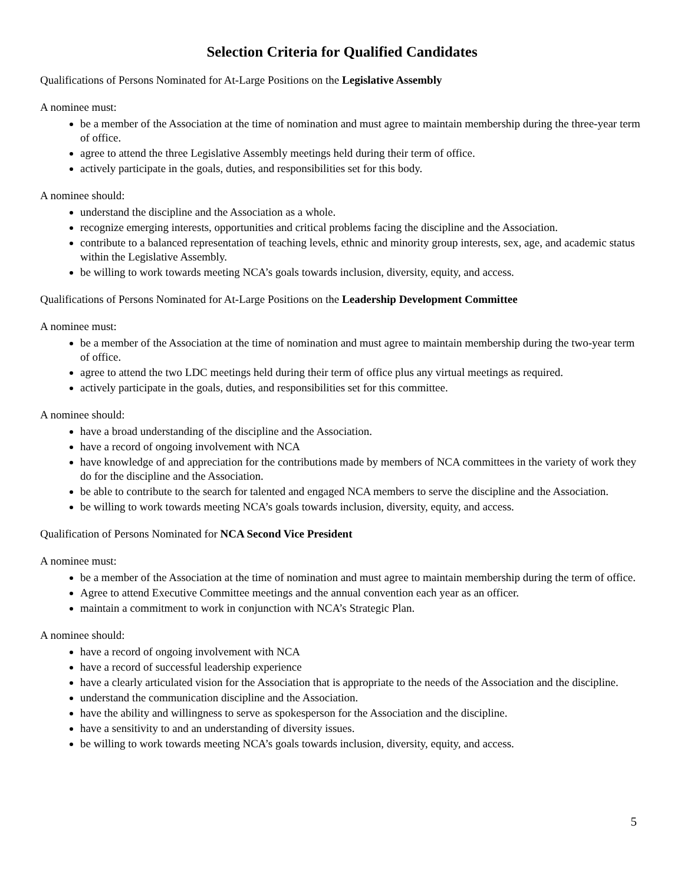Selection Criteria for Qualified Candidates
Qualifications of Persons Nominated for At-Large Positions on the Legislative Assembly
A nominee must:
be a member of the Association at the time of nomination and must agree to maintain membership during the three-year term of office.
agree to attend the three Legislative Assembly meetings held during their term of office.
actively participate in the goals, duties, and responsibilities set for this body.
A nominee should:
understand the discipline and the Association as a whole.
recognize emerging interests, opportunities and critical problems facing the discipline and the Association.
contribute to a balanced representation of teaching levels, ethnic and minority group interests, sex, age, and academic status within the Legislative Assembly.
be willing to work towards meeting NCA’s goals towards inclusion, diversity, equity, and access.
Qualifications of Persons Nominated for At-Large Positions on the Leadership Development Committee
A nominee must:
be a member of the Association at the time of nomination and must agree to maintain membership during the two-year term of office.
agree to attend the two LDC meetings held during their term of office plus any virtual meetings as required.
actively participate in the goals, duties, and responsibilities set for this committee.
A nominee should:
have a broad understanding of the discipline and the Association.
have a record of ongoing involvement with NCA
have knowledge of and appreciation for the contributions made by members of NCA committees in the variety of work they do for the discipline and the Association.
be able to contribute to the search for talented and engaged NCA members to serve the discipline and the Association.
be willing to work towards meeting NCA’s goals towards inclusion, diversity, equity, and access.
Qualification of Persons Nominated for NCA Second Vice President
A nominee must:
be a member of the Association at the time of nomination and must agree to maintain membership during the term of office.
Agree to attend Executive Committee meetings and the annual convention each year as an officer.
maintain a commitment to work in conjunction with NCA’s Strategic Plan.
A nominee should:
have a record of ongoing involvement with NCA
have a record of successful leadership experience
have a clearly articulated vision for the Association that is appropriate to the needs of the Association and the discipline.
understand the communication discipline and the Association.
have the ability and willingness to serve as spokesperson for the Association and the discipline.
have a sensitivity to and an understanding of diversity issues.
be willing to work towards meeting NCA’s goals towards inclusion, diversity, equity, and access.
5